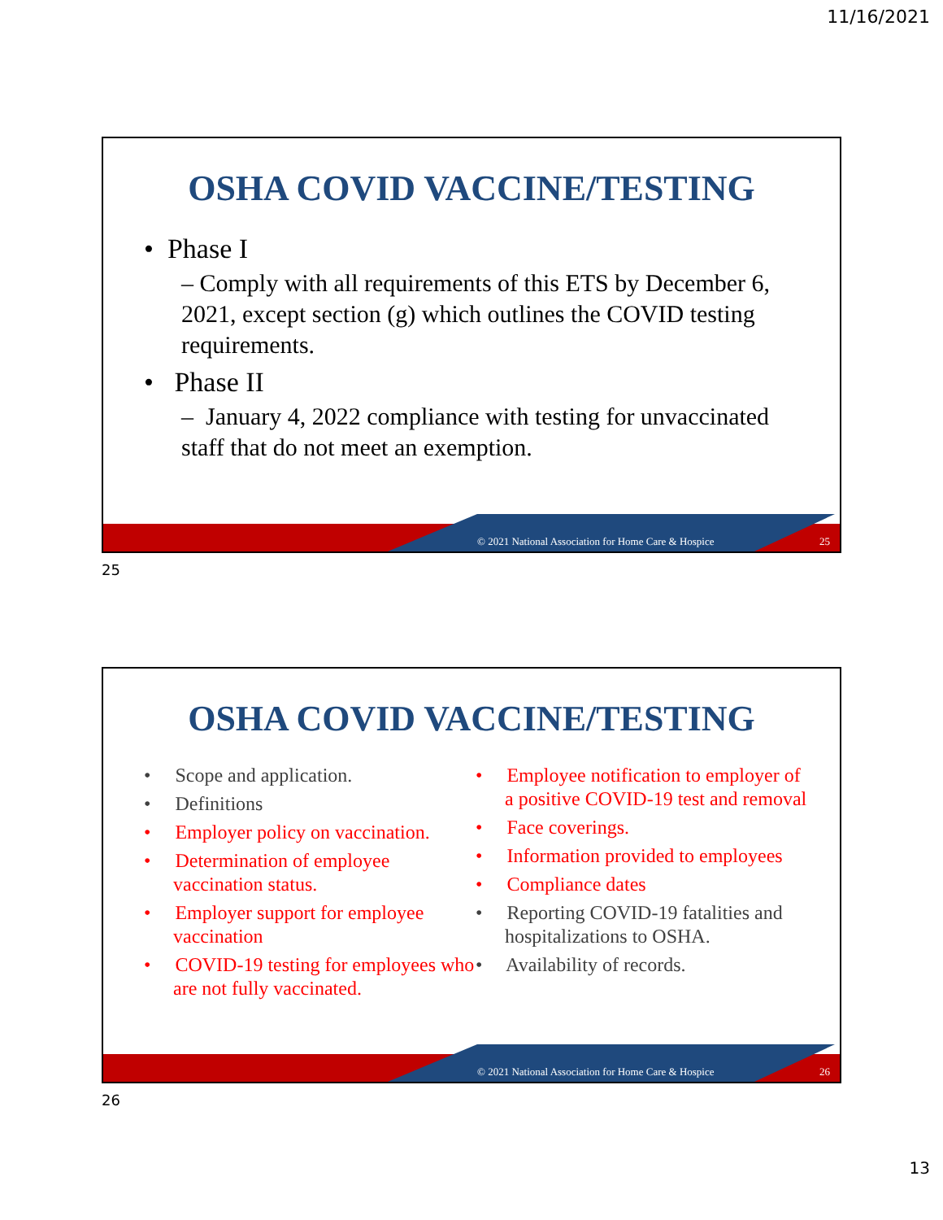11/16/2021
OSHA COVID VACCINE/TESTING
• Phase I
– Comply with all requirements of this ETS by December 6, 2021, except section (g) which outlines the COVID testing requirements.
• Phase II
– January 4, 2022 compliance with testing for unvaccinated staff that do not meet an exemption.
© 2021 National Association for Home Care & Hospice
25
25
OSHA COVID VACCINE/TESTING
• Scope and application.
• Definitions
• Employer policy on vaccination.
• Determination of employee vaccination status.
• Employer support for employee vaccination
• COVID-19 testing for employees who are not fully vaccinated.
• Employee notification to employer of a positive COVID-19 test and removal
• Face coverings.
• Information provided to employees
• Compliance dates
• Reporting COVID-19 fatalities and hospitalizations to OSHA.
• Availability of records.
© 2021 National Association for Home Care & Hospice
26
26
13